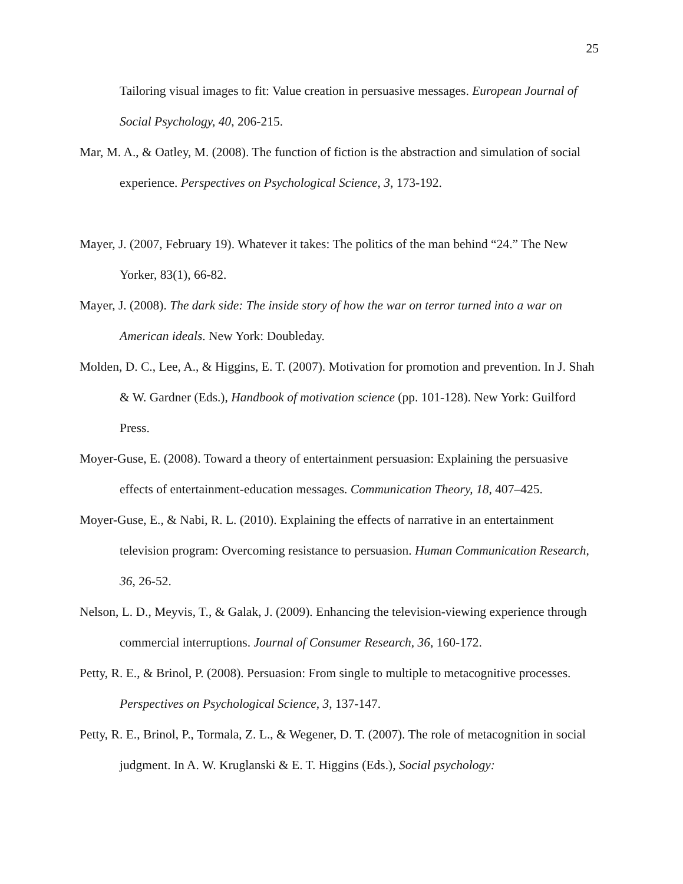25
Tailoring visual images to fit: Value creation in persuasive messages. European Journal of Social Psychology, 40, 206-215.
Mar, M. A., & Oatley, M. (2008). The function of fiction is the abstraction and simulation of social experience. Perspectives on Psychological Science, 3, 173-192.
Mayer, J. (2007, February 19). Whatever it takes: The politics of the man behind “24.” The New Yorker, 83(1), 66-82.
Mayer, J. (2008). The dark side: The inside story of how the war on terror turned into a war on American ideals. New York: Doubleday.
Molden, D. C., Lee, A., & Higgins, E. T. (2007). Motivation for promotion and prevention. In J. Shah & W. Gardner (Eds.), Handbook of motivation science (pp. 101-128). New York: Guilford Press.
Moyer-Guse, E. (2008). Toward a theory of entertainment persuasion: Explaining the persuasive effects of entertainment-education messages. Communication Theory, 18, 407–425.
Moyer-Guse, E., & Nabi, R. L. (2010). Explaining the effects of narrative in an entertainment television program: Overcoming resistance to persuasion. Human Communication Research, 36, 26-52.
Nelson, L. D., Meyvis, T., & Galak, J. (2009). Enhancing the television-viewing experience through commercial interruptions. Journal of Consumer Research, 36, 160-172.
Petty, R. E., & Brinol, P. (2008). Persuasion: From single to multiple to metacognitive processes. Perspectives on Psychological Science, 3, 137-147.
Petty, R. E., Brinol, P., Tormala, Z. L., & Wegener, D. T. (2007). The role of metacognition in social judgment. In A. W. Kruglanski & E. T. Higgins (Eds.), Social psychology: